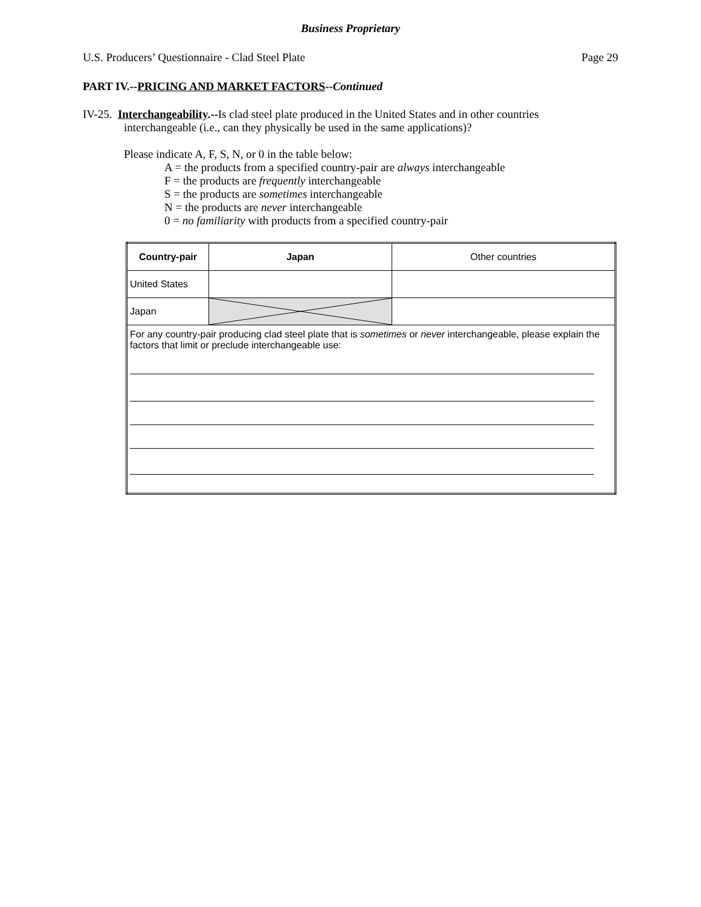Business Proprietary
U.S. Producers’ Questionnaire - Clad Steel Plate Page 29
PART IV.--PRICING AND MARKET FACTORS--Continued
IV-25. Interchangeability.--Is clad steel plate produced in the United States and in other countries
interchangeable (i.e., can they physically be used in the same applications)?
Please indicate A, F, S, N, or 0 in the table below:
A = the products from a specified country-pair are always interchangeable
F = the products are frequently interchangeable
S = the products are sometimes interchangeable
N = the products are never interchangeable
0 = no familiarity with products from a specified country-pair
| Country-pair | Japan | Other countries |
| United States | | |
| Japan | | |
| For any country-pair producing clad steel plate that is sometimes or never interchangeable, please explain the factors that limit or preclude interchangeable use: | | |